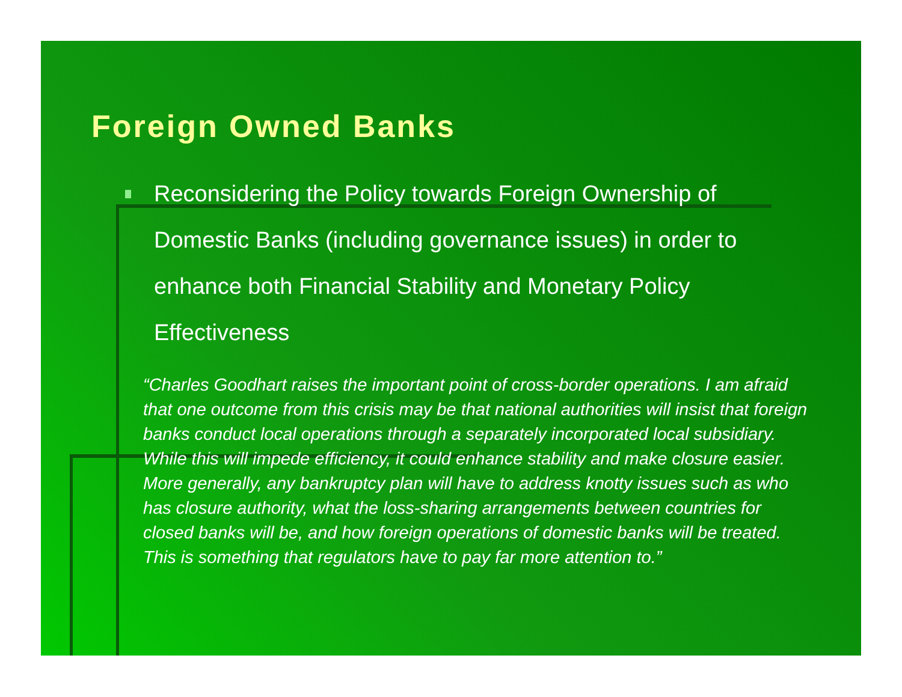Foreign Owned Banks
Reconsidering the Policy towards Foreign Ownership of Domestic Banks (including governance issues) in order to enhance both Financial Stability and Monetary Policy Effectiveness
“Charles Goodhart raises the important point of cross-border operations. I am afraid that one outcome from this crisis may be that national authorities will insist that foreign banks conduct local operations through a separately incorporated local subsidiary. While this will impede efficiency, it could enhance stability and make closure easier. More generally, any bankruptcy plan will have to address knotty issues such as who has closure authority, what the loss-sharing arrangements between countries for closed banks will be, and how foreign operations of domestic banks will be treated. This is something that regulators have to pay far more attention to.”